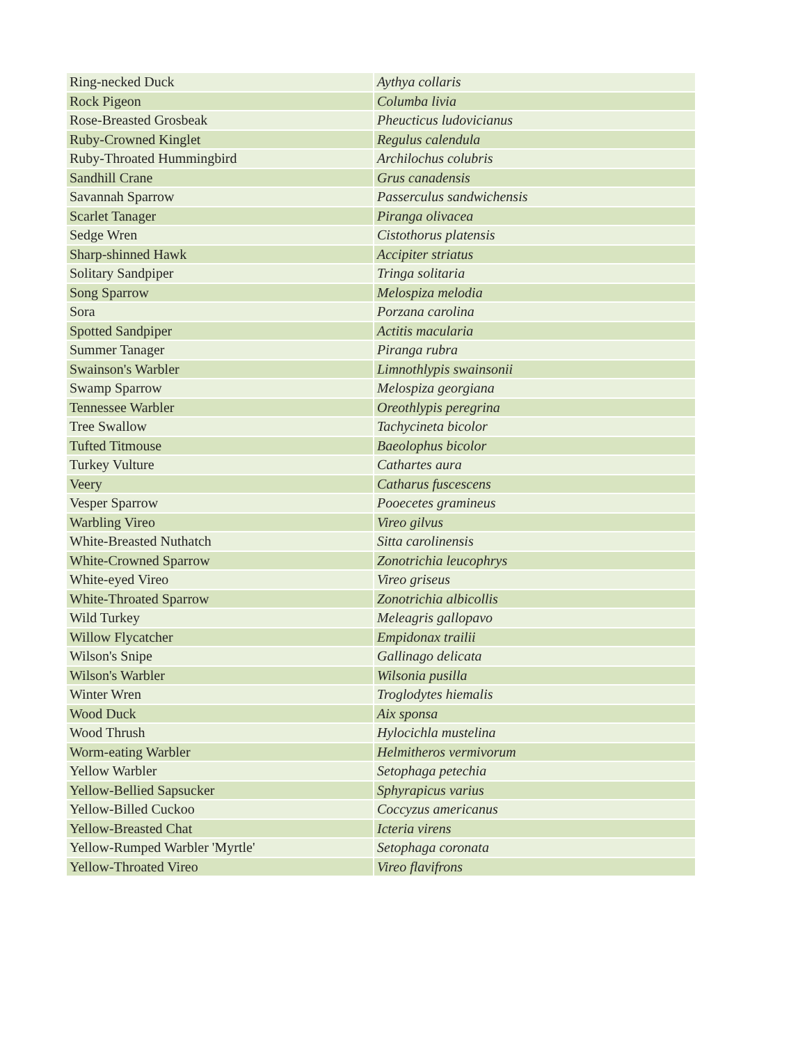| Ring-necked Duck | Aythya collaris |
| Rock Pigeon | Columba livia |
| Rose-Breasted Grosbeak | Pheucticus ludovicianus |
| Ruby-Crowned Kinglet | Regulus calendula |
| Ruby-Throated Hummingbird | Archilochus colubris |
| Sandhill Crane | Grus canadensis |
| Savannah Sparrow | Passerculus sandwichensis |
| Scarlet Tanager | Piranga olivacea |
| Sedge Wren | Cistothorus platensis |
| Sharp-shinned Hawk | Accipiter striatus |
| Solitary Sandpiper | Tringa solitaria |
| Song Sparrow | Melospiza melodia |
| Sora | Porzana carolina |
| Spotted Sandpiper | Actitis macularia |
| Summer Tanager | Piranga rubra |
| Swainson's Warbler | Limnothlypis swainsonii |
| Swamp Sparrow | Melospiza georgiana |
| Tennessee Warbler | Oreothlypis peregrina |
| Tree Swallow | Tachycineta bicolor |
| Tufted Titmouse | Baeolophus bicolor |
| Turkey Vulture | Cathartes aura |
| Veery | Catharus fuscescens |
| Vesper Sparrow | Pooecetes gramineus |
| Warbling Vireo | Vireo gilvus |
| White-Breasted Nuthatch | Sitta carolinensis |
| White-Crowned Sparrow | Zonotrichia leucophrys |
| White-eyed Vireo | Vireo griseus |
| White-Throated Sparrow | Zonotrichia albicollis |
| Wild Turkey | Meleagris gallopavo |
| Willow Flycatcher | Empidonax trailii |
| Wilson's Snipe | Gallinago delicata |
| Wilson's Warbler | Wilsonia pusilla |
| Winter Wren | Troglodytes hiemalis |
| Wood Duck | Aix sponsa |
| Wood Thrush | Hylocichla mustelina |
| Worm-eating Warbler | Helmitheros vermivorum |
| Yellow Warbler | Setophaga petechia |
| Yellow-Bellied Sapsucker | Sphyrapicus varius |
| Yellow-Billed Cuckoo | Coccyzus americanus |
| Yellow-Breasted Chat | Icteria virens |
| Yellow-Rumped Warbler 'Myrtle' | Setophaga coronata |
| Yellow-Throated Vireo | Vireo flavifrons |